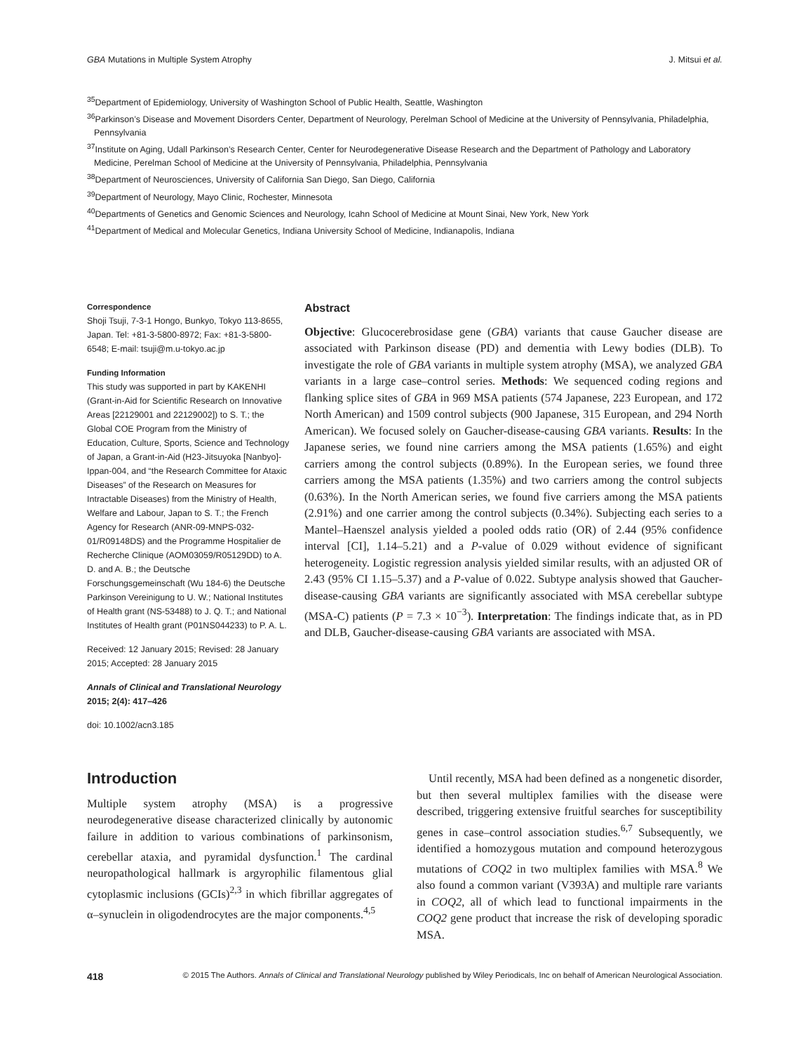GBA Mutations in Multiple System Atrophy J. Mitsui et al.
<sup>35</sup> Department of Epidemiology, University of Washington School of Public Health, Seattle, Washington
<sup>36</sup> Parkinson’s Disease and Movement Disorders Center, Department of Neurology, Perelman School of Medicine at the University of Pennsylvania, Philadelphia, Pennsylvania
<sup>37</sup> Institute on Aging, Udall Parkinson’s Research Center, Center for Neurodegenerative Disease Research and the Department of Pathology and Laboratory Medicine, Perelman School of Medicine at the University of Pennsylvania, Philadelphia, Pennsylvania
<sup>38</sup> Department of Neurosciences, University of California San Diego, San Diego, California
<sup>39</sup> Department of Neurology, Mayo Clinic, Rochester, Minnesota
<sup>40</sup> Departments of Genetics and Genomic Sciences and Neurology, Icahn School of Medicine at Mount Sinai, New York, New York
<sup>41</sup> Department of Medical and Molecular Genetics, Indiana University School of Medicine, Indianapolis, Indiana
Correspondence
Shoji Tsuji, 7-3-1 Hongo, Bunkyo, Tokyo 113-8655, Japan. Tel: +81-3-5800-8972; Fax: +81-3-5800-6548; E-mail: tsuji@m.u-tokyo.ac.jp
Funding Information
This study was supported in part by KAKENHI (Grant-in-Aid for Scientific Research on Innovative Areas [22129001 and 22129002]) to S. T.; the Global COE Program from the Ministry of Education, Culture, Sports, Science and Technology of Japan, a Grant-in-Aid (H23-Jitsuyoka [Nanbyo]-Ippan-004, and “the Research Committee for Ataxic Diseases” of the Research on Measures for Intractable Diseases) from the Ministry of Health, Welfare and Labour, Japan to S. T.; the French Agency for Research (ANR-09-MNPS-032-01/R09148DS) and the Programme Hospitalier de Recherche Clinique (AOM03059/R05129DD) to A. D. and A. B.; the Deutsche Forschungsgemeinschaft (Wu 184-6) the Deutsche Parkinson Vereinigung to U. W.; National Institutes of Health grant (NS-53488) to J. Q. T.; and National Institutes of Health grant (P01NS044233) to P. A. L.
Received: 12 January 2015; Revised: 28 January 2015; Accepted: 28 January 2015
Annals of Clinical and Translational Neurology 2015; 2(4): 417–426
doi: 10.1002/acn3.185
Abstract
Objective: Glucocerebrosidase gene (GBA) variants that cause Gaucher disease are associated with Parkinson disease (PD) and dementia with Lewy bodies (DLB). To investigate the role of GBA variants in multiple system atrophy (MSA), we analyzed GBA variants in a large case–control series. Methods: We sequenced coding regions and flanking splice sites of GBA in 969 MSA patients (574 Japanese, 223 European, and 172 North American) and 1509 control subjects (900 Japanese, 315 European, and 294 North American). We focused solely on Gaucher-disease-causing GBA variants. Results: In the Japanese series, we found nine carriers among the MSA patients (1.65%) and eight carriers among the control subjects (0.89%). In the European series, we found three carriers among the MSA patients (1.35%) and two carriers among the control subjects (0.63%). In the North American series, we found five carriers among the MSA patients (2.91%) and one carrier among the control subjects (0.34%). Subjecting each series to a Mantel–Haenszel analysis yielded a pooled odds ratio (OR) of 2.44 (95% confidence interval [CI], 1.14–5.21) and a P-value of 0.029 without evidence of significant heterogeneity. Logistic regression analysis yielded similar results, with an adjusted OR of 2.43 (95% CI 1.15–5.37) and a P-value of 0.022. Subtype analysis showed that Gaucher-disease-causing GBA variants are significantly associated with MSA cerebellar subtype (MSA-C) patients (P = 7.3 × 10<sup>−3</sup>). Interpretation: The findings indicate that, as in PD and DLB, Gaucher-disease-causing GBA variants are associated with MSA.
Introduction
Multiple system atrophy (MSA) is a progressive neurodegenerative disease characterized clinically by autonomic failure in addition to various combinations of parkinsonism, cerebellar ataxia, and pyramidal dysfunction.<sup>1</sup> The cardinal neuropathological hallmark is argyrophilic filamentous glial cytoplasmic inclusions (GCIs)<sup>2,3</sup> in which fibrillar aggregates of α–synuclein in oligodendrocytes are the major components.<sup>4,5</sup>
Until recently, MSA had been defined as a nongenetic disorder, but then several multiplex families with the disease were described, triggering extensive fruitful searches for susceptibility genes in case–control association studies.<sup>6,7</sup> Subsequently, we identified a homozygous mutation and compound heterozygous mutations of COQ2 in two multiplex families with MSA.<sup>8</sup> We also found a common variant (V393A) and multiple rare variants in COQ2, all of which lead to functional impairments in the COQ2 gene product that increase the risk of developing sporadic MSA.
418 © 2015 The Authors. Annals of Clinical and Translational Neurology published by Wiley Periodicals, Inc on behalf of American Neurological Association.